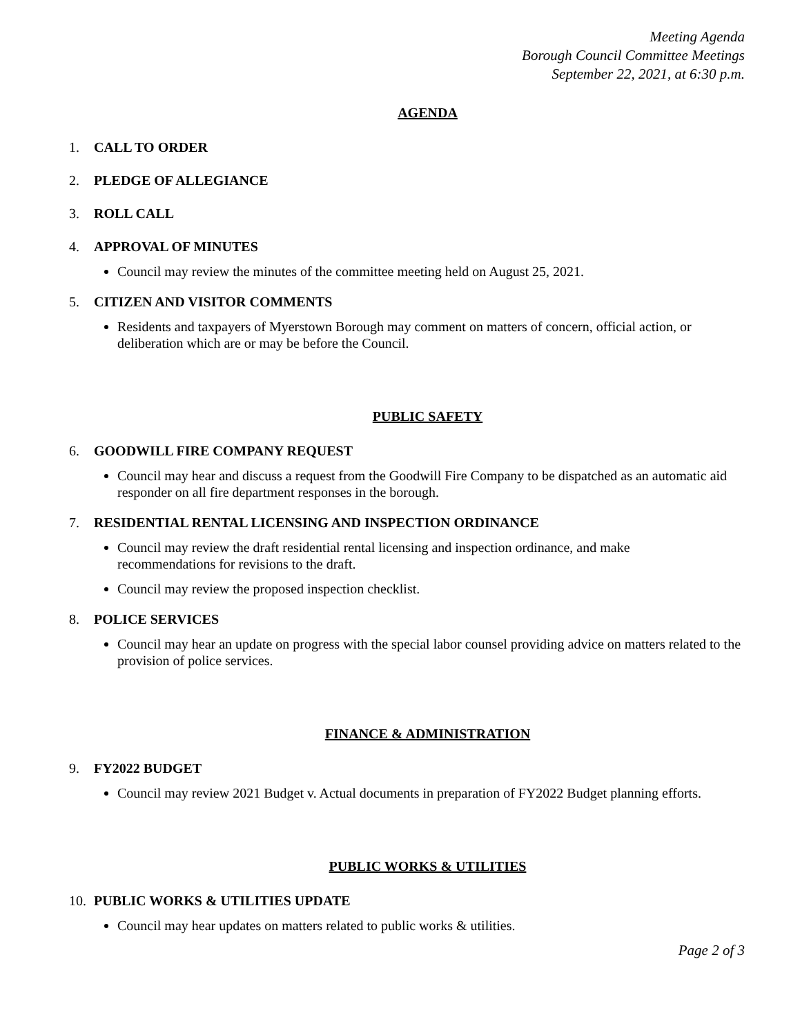Meeting Agenda
Borough Council Committee Meetings
September 22, 2021, at 6:30 p.m.
AGENDA
1. CALL TO ORDER
2. PLEDGE OF ALLEGIANCE
3. ROLL CALL
4. APPROVAL OF MINUTES
Council may review the minutes of the committee meeting held on August 25, 2021.
5. CITIZEN AND VISITOR COMMENTS
Residents and taxpayers of Myerstown Borough may comment on matters of concern, official action, or deliberation which are or may be before the Council.
PUBLIC SAFETY
6. GOODWILL FIRE COMPANY REQUEST
Council may hear and discuss a request from the Goodwill Fire Company to be dispatched as an automatic aid responder on all fire department responses in the borough.
7. RESIDENTIAL RENTAL LICENSING AND INSPECTION ORDINANCE
Council may review the draft residential rental licensing and inspection ordinance, and make
recommendations for revisions to the draft.
Council may review the proposed inspection checklist.
8. POLICE SERVICES
Council may hear an update on progress with the special labor counsel providing advice on matters related to the provision of police services.
FINANCE & ADMINISTRATION
9. FY2022 BUDGET
Council may review 2021 Budget v. Actual documents in preparation of FY2022 Budget planning efforts.
PUBLIC WORKS & UTILITIES
10. PUBLIC WORKS & UTILITIES UPDATE
Council may hear updates on matters related to public works & utilities.
Page 2 of 3